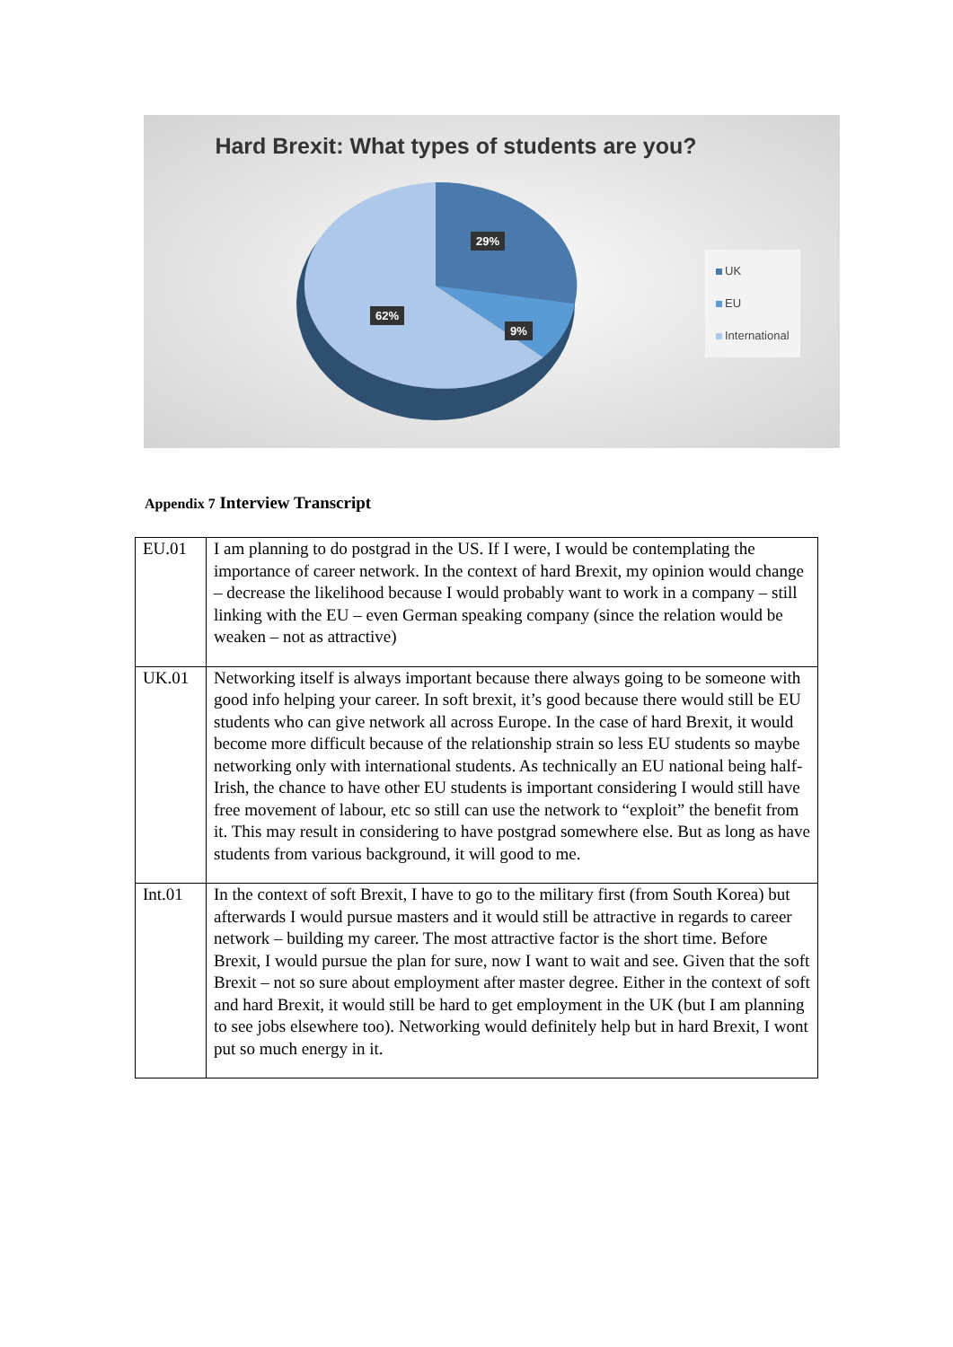Hard Brexit: What types of students are you?
29%
9%
62%
UK
EU
International
Appendix 7 Interview Transcript
| EU.01 | I am planning to do postgrad in the US. If I were, I would be contemplating the importance of career network. In the context of hard Brexit, my opinion would change – decrease the likelihood because I would probably want to work in a company – still linking with the EU – even German speaking company (since the relation would be weaken – not as attractive) |
| UK.01 | Networking itself is always important because there always going to be someone with good info helping your career. In soft brexit, it’s good because there would still be EU students who can give network all across Europe. In the case of hard Brexit, it would become more difficult because of the relationship strain so less EU students so maybe networking only with international students. As technically an EU national being half-Irish, the chance to have other EU students is important considering I would still have free movement of labour, etc so still can use the network to “exploit” the benefit from it. This may result in considering to have postgrad somewhere else. But as long as have students from various background, it will good to me. |
| Int.01 | In the context of soft Brexit, I have to go to the military first (from South Korea) but afterwards I would pursue masters and it would still be attractive in regards to career network – building my career. The most attractive factor is the short time. Before Brexit, I would pursue the plan for sure, now I want to wait and see. Given that the soft Brexit – not so sure about employment after master degree. Either in the context of soft and hard Brexit, it would still be hard to get employment in the UK (but I am planning to see jobs elsewhere too). Networking would definitely help but in hard Brexit, I wont put so much energy in it. |